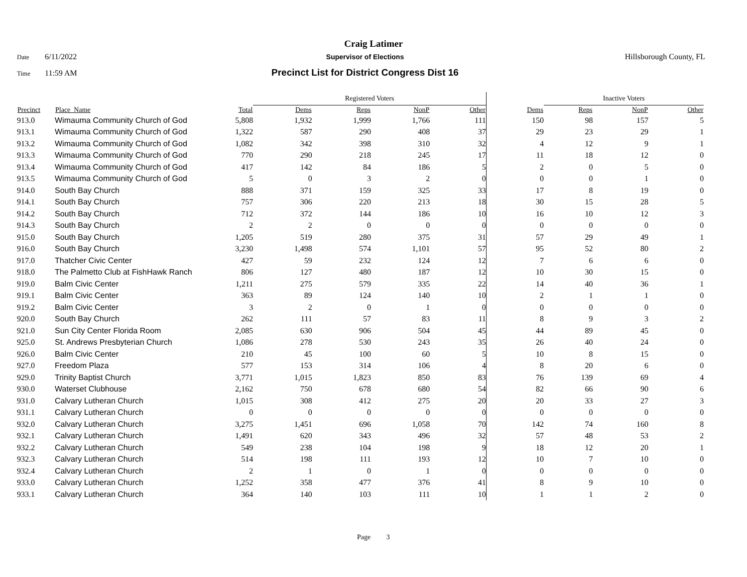Craig Latimer
Date 6/11/2022 Supervisor of Elections Hillsborough County, FL
Time 11:59 AM Precinct List for District Congress Dist 16
| | | | Registered Voters | | | | | Inactive Voters | | | |
| --- | --- | --- | --- | --- | --- | --- | --- | --- | --- | --- | --- |
| Precinct | Place_Name | Total | Dems | Reps | NonP | Other | Dems | Reps | NonP | Other | |
| 913.0 | Wimauma Community Church of God | 5,808 | 1,932 | 1,999 | 1,766 | 111 | 150 | 98 | 157 | 5 | |
| 913.1 | Wimauma Community Church of God | 1,322 | 587 | 290 | 408 | 37 | 29 | 23 | 29 | 1 | |
| 913.2 | Wimauma Community Church of God | 1,082 | 342 | 398 | 310 | 32 | 4 | 12 | 9 | 1 | |
| 913.3 | Wimauma Community Church of God | 770 | 290 | 218 | 245 | 17 | 11 | 18 | 12 | 0 | |
| 913.4 | Wimauma Community Church of God | 417 | 142 | 84 | 186 | 5 | 2 | 0 | 5 | 0 | |
| 913.5 | Wimauma Community Church of God | 5 | 0 | 3 | 2 | 0 | 0 | 0 | 1 | 0 | |
| 914.0 | South Bay Church | 888 | 371 | 159 | 325 | 33 | 17 | 8 | 19 | 0 | |
| 914.1 | South Bay Church | 757 | 306 | 220 | 213 | 18 | 30 | 15 | 28 | 5 | |
| 914.2 | South Bay Church | 712 | 372 | 144 | 186 | 10 | 16 | 10 | 12 | 3 | |
| 914.3 | South Bay Church | 2 | 2 | 0 | 0 | 0 | 0 | 0 | 0 | 0 | |
| 915.0 | South Bay Church | 1,205 | 519 | 280 | 375 | 31 | 57 | 29 | 49 | 1 | |
| 916.0 | South Bay Church | 3,230 | 1,498 | 574 | 1,101 | 57 | 95 | 52 | 80 | 2 | |
| 917.0 | Thatcher Civic Center | 427 | 59 | 232 | 124 | 12 | 7 | 6 | 6 | 0 | |
| 918.0 | The Palmetto Club at FishHawk Ranch | 806 | 127 | 480 | 187 | 12 | 10 | 30 | 15 | 0 | |
| 919.0 | Balm Civic Center | 1,211 | 275 | 579 | 335 | 22 | 14 | 40 | 36 | 1 | |
| 919.1 | Balm Civic Center | 363 | 89 | 124 | 140 | 10 | 2 | 1 | 1 | 0 | |
| 919.2 | Balm Civic Center | 3 | 2 | 0 | 1 | 0 | 0 | 0 | 0 | 0 | |
| 920.0 | South Bay Church | 262 | 111 | 57 | 83 | 11 | 8 | 9 | 3 | 2 | |
| 921.0 | Sun City Center Florida Room | 2,085 | 630 | 906 | 504 | 45 | 44 | 89 | 45 | 0 | |
| 925.0 | St. Andrews Presbyterian Church | 1,086 | 278 | 530 | 243 | 35 | 26 | 40 | 24 | 0 | |
| 926.0 | Balm Civic Center | 210 | 45 | 100 | 60 | 5 | 10 | 8 | 15 | 0 | |
| 927.0 | Freedom Plaza | 577 | 153 | 314 | 106 | 4 | 8 | 20 | 6 | 0 | |
| 929.0 | Trinity Baptist Church | 3,771 | 1,015 | 1,823 | 850 | 83 | 76 | 139 | 69 | 4 | |
| 930.0 | Waterset Clubhouse | 2,162 | 750 | 678 | 680 | 54 | 82 | 66 | 90 | 6 | |
| 931.0 | Calvary Lutheran Church | 1,015 | 308 | 412 | 275 | 20 | 20 | 33 | 27 | 3 | |
| 931.1 | Calvary Lutheran Church | 0 | 0 | 0 | 0 | 0 | 0 | 0 | 0 | 0 | |
| 932.0 | Calvary Lutheran Church | 3,275 | 1,451 | 696 | 1,058 | 70 | 142 | 74 | 160 | 8 | |
| 932.1 | Calvary Lutheran Church | 1,491 | 620 | 343 | 496 | 32 | 57 | 48 | 53 | 2 | |
| 932.2 | Calvary Lutheran Church | 549 | 238 | 104 | 198 | 9 | 18 | 12 | 20 | 1 | |
| 932.3 | Calvary Lutheran Church | 514 | 198 | 111 | 193 | 12 | 10 | 7 | 10 | 0 | |
| 932.4 | Calvary Lutheran Church | 2 | 1 | 0 | 1 | 0 | 0 | 0 | 0 | 0 | |
| 933.0 | Calvary Lutheran Church | 1,252 | 358 | 477 | 376 | 41 | 8 | 9 | 10 | 0 | |
| 933.1 | Calvary Lutheran Church | 364 | 140 | 103 | 111 | 10 | 1 | 1 | 2 | 0 | |
Page 3